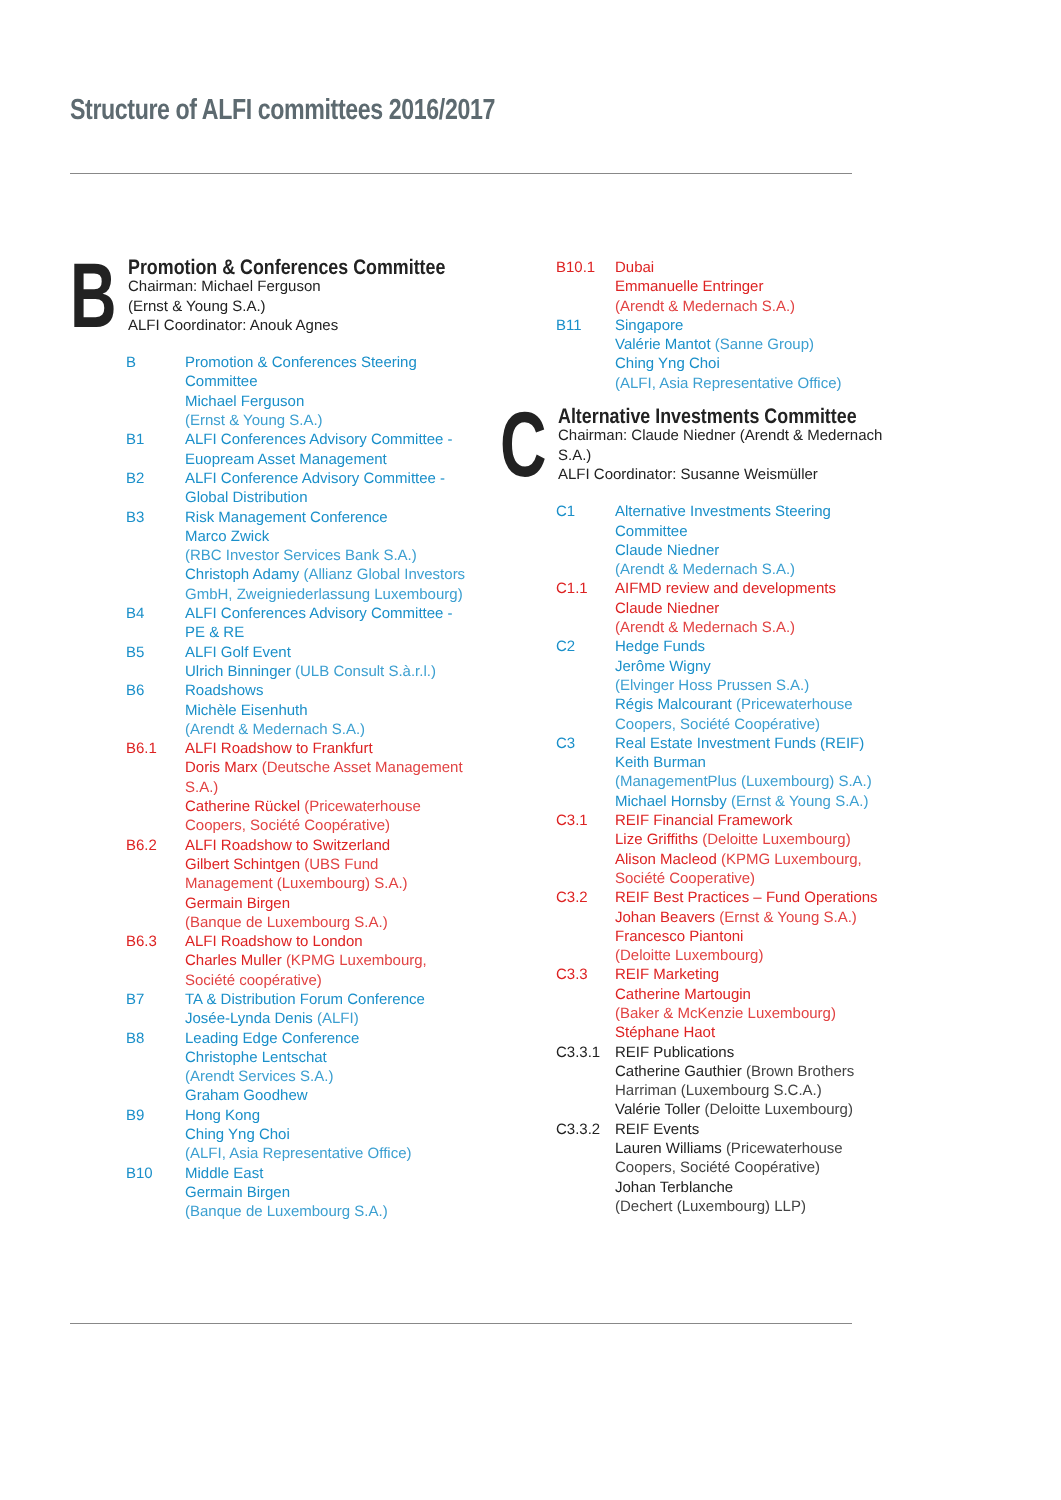Structure of ALFI committees 2016/2017
B
Promotion & Conferences Committee
Chairman: Michael Ferguson
(Ernst & Young S.A.)
ALFI Coordinator: Anouk Agnes
B Promotion & Conferences Steering Committee
Michael Ferguson
(Ernst & Young S.A.)
B1 ALFI Conferences Advisory Committee - Euopream Asset Management
B2 ALFI Conference Advisory Committee - Global Distribution
B3 Risk Management Conference
Marco Zwick
(RBC Investor Services Bank S.A.)
Christoph Adamy (Allianz Global Investors GmbH, Zweigniederlassung Luxembourg)
B4 ALFI Conferences Advisory Committee - PE & RE
B5 ALFI Golf Event
Ulrich Binninger (ULB Consult S.à.r.l.)
B6 Roadshows
Michèle Eisenhuth
(Arendt & Medernach S.A.)
B6.1 ALFI Roadshow to Frankfurt
Doris Marx (Deutsche Asset Management S.A.)
Catherine Rückel (Pricewaterhouse Coopers, Société Coopérative)
B6.2 ALFI Roadshow to Switzerland
Gilbert Schintgen (UBS Fund Management (Luxembourg) S.A.)
Germain Birgen
(Banque de Luxembourg S.A.)
B6.3 ALFI Roadshow to London
Charles Muller (KPMG Luxembourg, Société coopérative)
B7 TA & Distribution Forum Conference
Josée-Lynda Denis (ALFI)
B8 Leading Edge Conference
Christophe Lentschat
(Arendt Services S.A.)
Graham Goodhew
B9 Hong Kong
Ching Yng Choi
(ALFI, Asia Representative Office)
B10 Middle East
Germain Birgen
(Banque de Luxembourg S.A.)
B10.1 Dubai
Emmanuelle Entringer
(Arendt & Medernach S.A.)
B11 Singapore
Valérie Mantot (Sanne Group)
Ching Yng Choi
(ALFI, Asia Representative Office)
C
Alternative Investments Committee
Chairman: Claude Niedner (Arendt & Medernach S.A.)
ALFI Coordinator: Susanne Weismüller
C1 Alternative Investments Steering Committee
Claude Niedner
(Arendt & Medernach S.A.)
C1.1 AIFMD review and developments
Claude Niedner
(Arendt & Medernach S.A.)
C2 Hedge Funds
Jerôme Wigny
(Elvinger Hoss Prussen S.A.)
Régis Malcourant (Pricewaterhouse Coopers, Société Coopérative)
C3 Real Estate Investment Funds (REIF)
Keith Burman
(ManagementPlus (Luxembourg) S.A.)
Michael Hornsby (Ernst & Young S.A.)
C3.1 REIF Financial Framework
Lize Griffiths (Deloitte Luxembourg)
Alison Macleod (KPMG Luxembourg, Société Cooperative)
C3.2 REIF Best Practices – Fund Operations
Johan Beavers (Ernst & Young S.A.)
Francesco Piantoni
(Deloitte Luxembourg)
C3.3 REIF Marketing
Catherine Martougin
(Baker & McKenzie Luxembourg)
Stéphane Haot
C3.3.1 REIF Publications
Catherine Gauthier (Brown Brothers Harriman (Luxembourg S.C.A.)
Valérie Toller (Deloitte Luxembourg)
C3.3.2 REIF Events
Lauren Williams (Pricewaterhouse Coopers, Société Coopérative)
Johan Terblanche
(Dechert (Luxembourg) LLP)